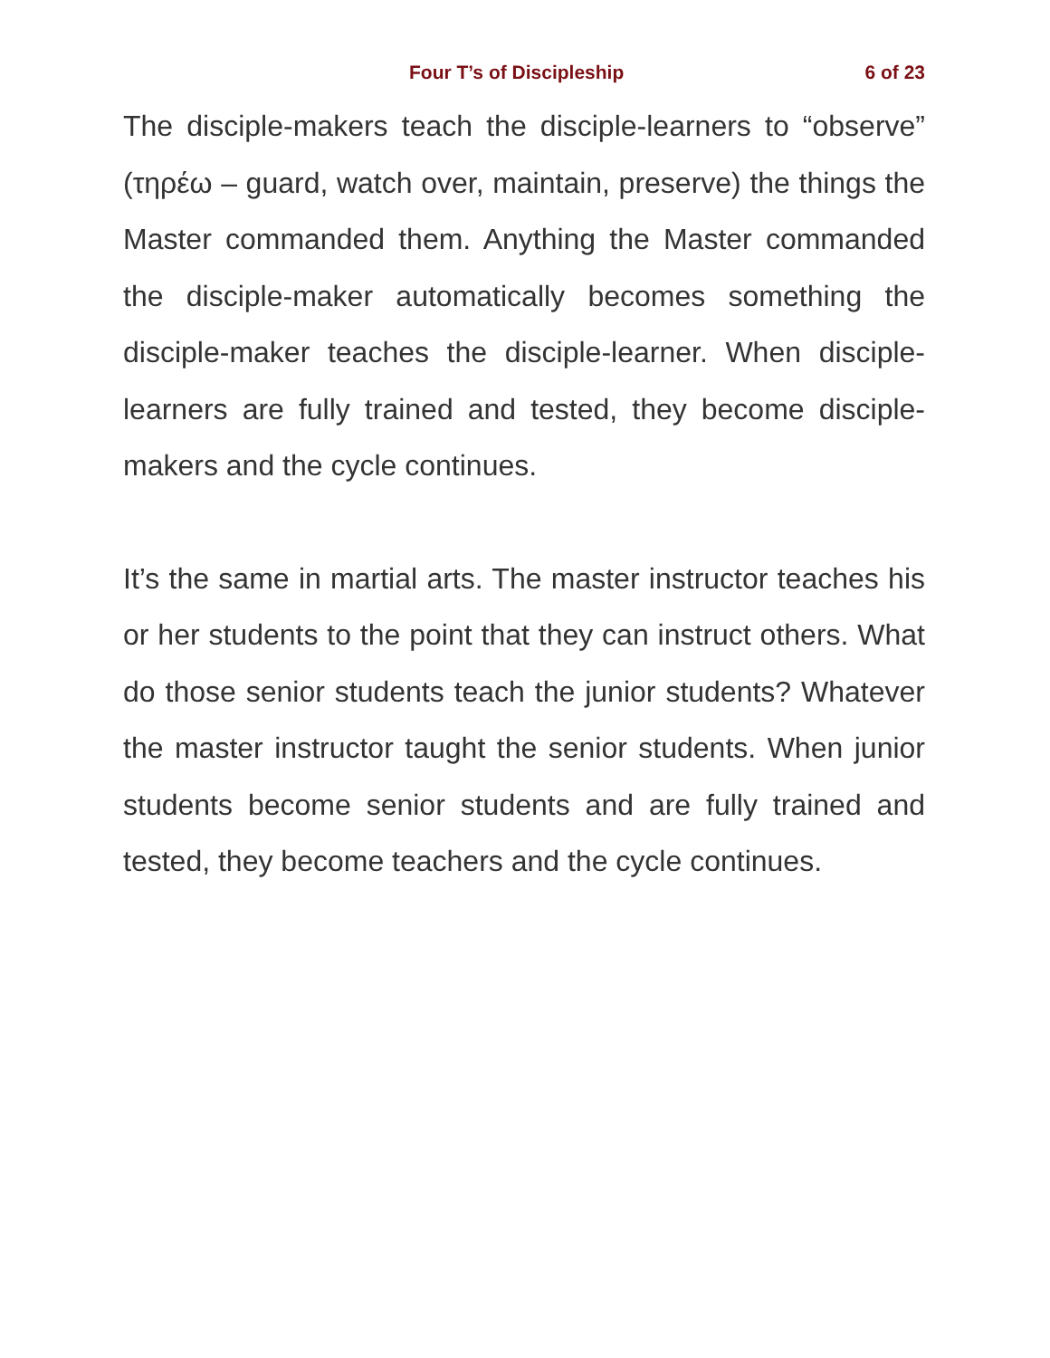Four T’s of Discipleship 6 of 23
The disciple-makers teach the disciple-learners to “observe” (τηρέω – guard, watch over, maintain, preserve) the things the Master commanded them. Anything the Master commanded the disciple-maker automatically becomes something the disciple-maker teaches the disciple-learner. When disciple-learners are fully trained and tested, they become disciple-makers and the cycle continues.
It’s the same in martial arts. The master instructor teaches his or her students to the point that they can instruct others. What do those senior students teach the junior students? Whatever the master instructor taught the senior students. When junior students become senior students and are fully trained and tested, they become teachers and the cycle continues.